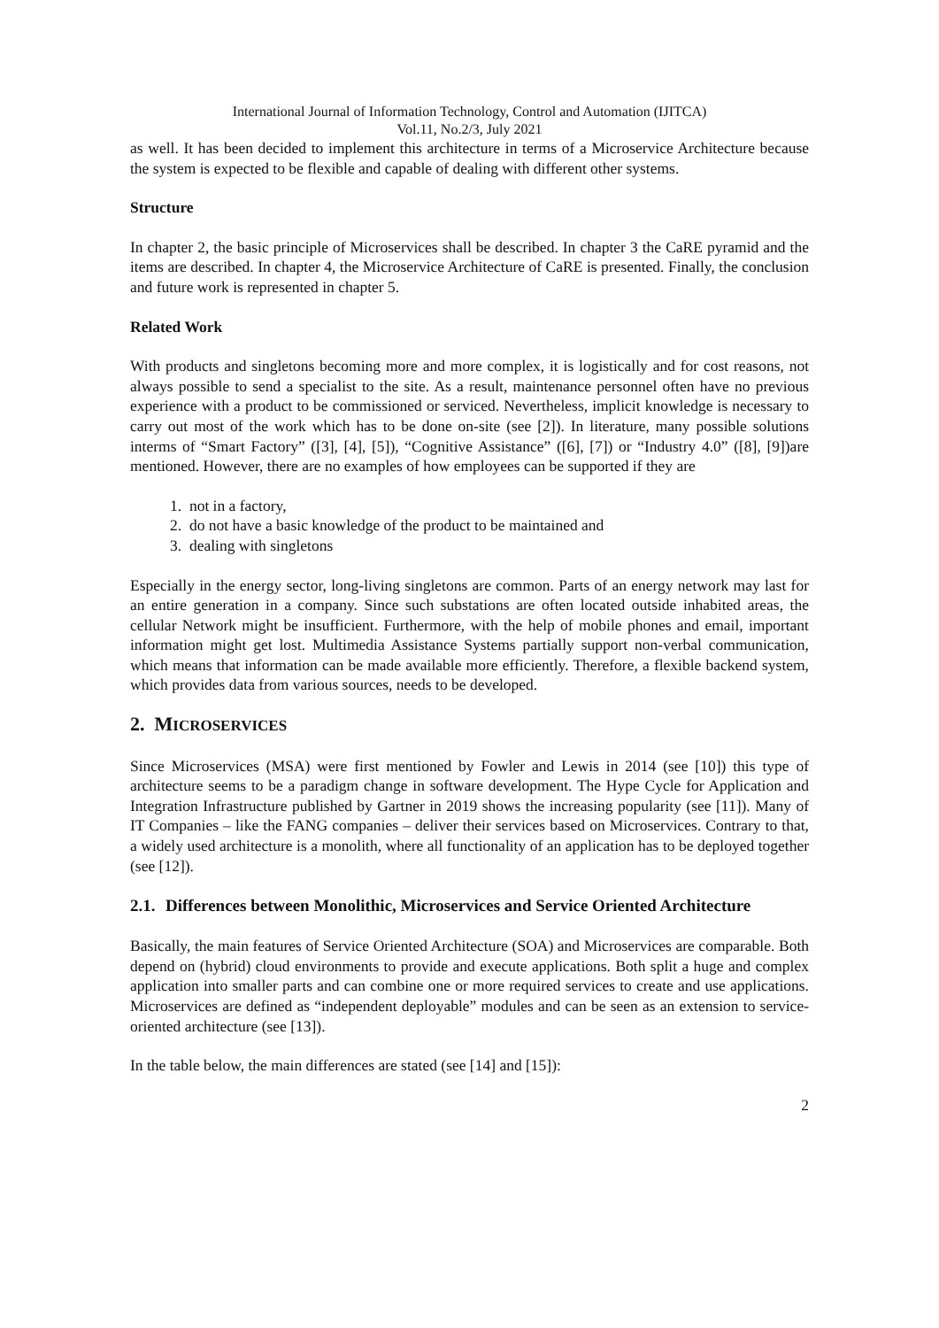International Journal of Information Technology, Control and Automation (IJITCA)
Vol.11, No.2/3, July 2021
as well. It has been decided to implement this architecture in terms of a Microservice Architecture because the system is expected to be flexible and capable of dealing with different other systems.
Structure
In chapter 2, the basic principle of Microservices shall be described. In chapter 3 the CaRE pyramid and the items are described. In chapter 4, the Microservice Architecture of CaRE is presented. Finally, the conclusion and future work is represented in chapter 5.
Related Work
With products and singletons becoming more and more complex, it is logistically and for cost reasons, not always possible to send a specialist to the site. As a result, maintenance personnel often have no previous experience with a product to be commissioned or serviced. Nevertheless, implicit knowledge is necessary to carry out most of the work which has to be done on-site (see [2]). In literature, many possible solutions interms of “Smart Factory” ([3], [4], [5]), “Cognitive Assistance” ([6], [7]) or “Industry 4.0” ([8], [9])are mentioned. However, there are no examples of how employees can be supported if they are
1. not in a factory,
2. do not have a basic knowledge of the product to be maintained and
3. dealing with singletons
Especially in the energy sector, long-living singletons are common. Parts of an energy network may last for an entire generation in a company. Since such substations are often located outside inhabited areas, the cellular Network might be insufficient. Furthermore, with the help of mobile phones and email, important information might get lost. Multimedia Assistance Systems partially support non-verbal communication, which means that information can be made available more efficiently. Therefore, a flexible backend system, which provides data from various sources, needs to be developed.
2. MICROSERVICES
Since Microservices (MSA) were first mentioned by Fowler and Lewis in 2014 (see [10]) this type of architecture seems to be a paradigm change in software development. The Hype Cycle for Application and Integration Infrastructure published by Gartner in 2019 shows the increasing popularity (see [11]). Many of IT Companies – like the FANG companies – deliver their services based on Microservices. Contrary to that, a widely used architecture is a monolith, where all functionality of an application has to be deployed together (see [12]).
2.1. Differences between Monolithic, Microservices and Service Oriented Architecture
Basically, the main features of Service Oriented Architecture (SOA) and Microservices are comparable. Both depend on (hybrid) cloud environments to provide and execute applications. Both split a huge and complex application into smaller parts and can combine one or more required services to create and use applications. Microservices are defined as “independent deployable” modules and can be seen as an extension to service-oriented architecture (see [13]).
In the table below, the main differences are stated (see [14] and [15]):
2